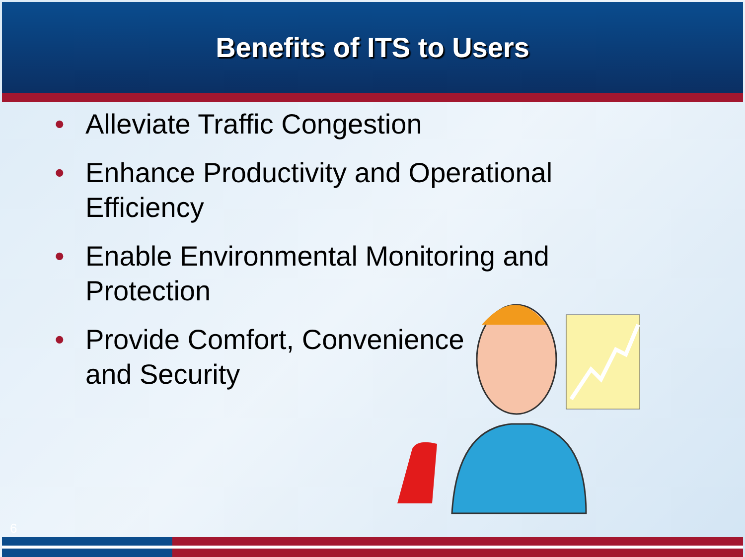Benefits of ITS to Users
• Alleviate Traffic Congestion
• Enhance Productivity and Operational Efficiency
• Enable Environmental Monitoring and Protection
• Provide Comfort, Convenience and Security
6